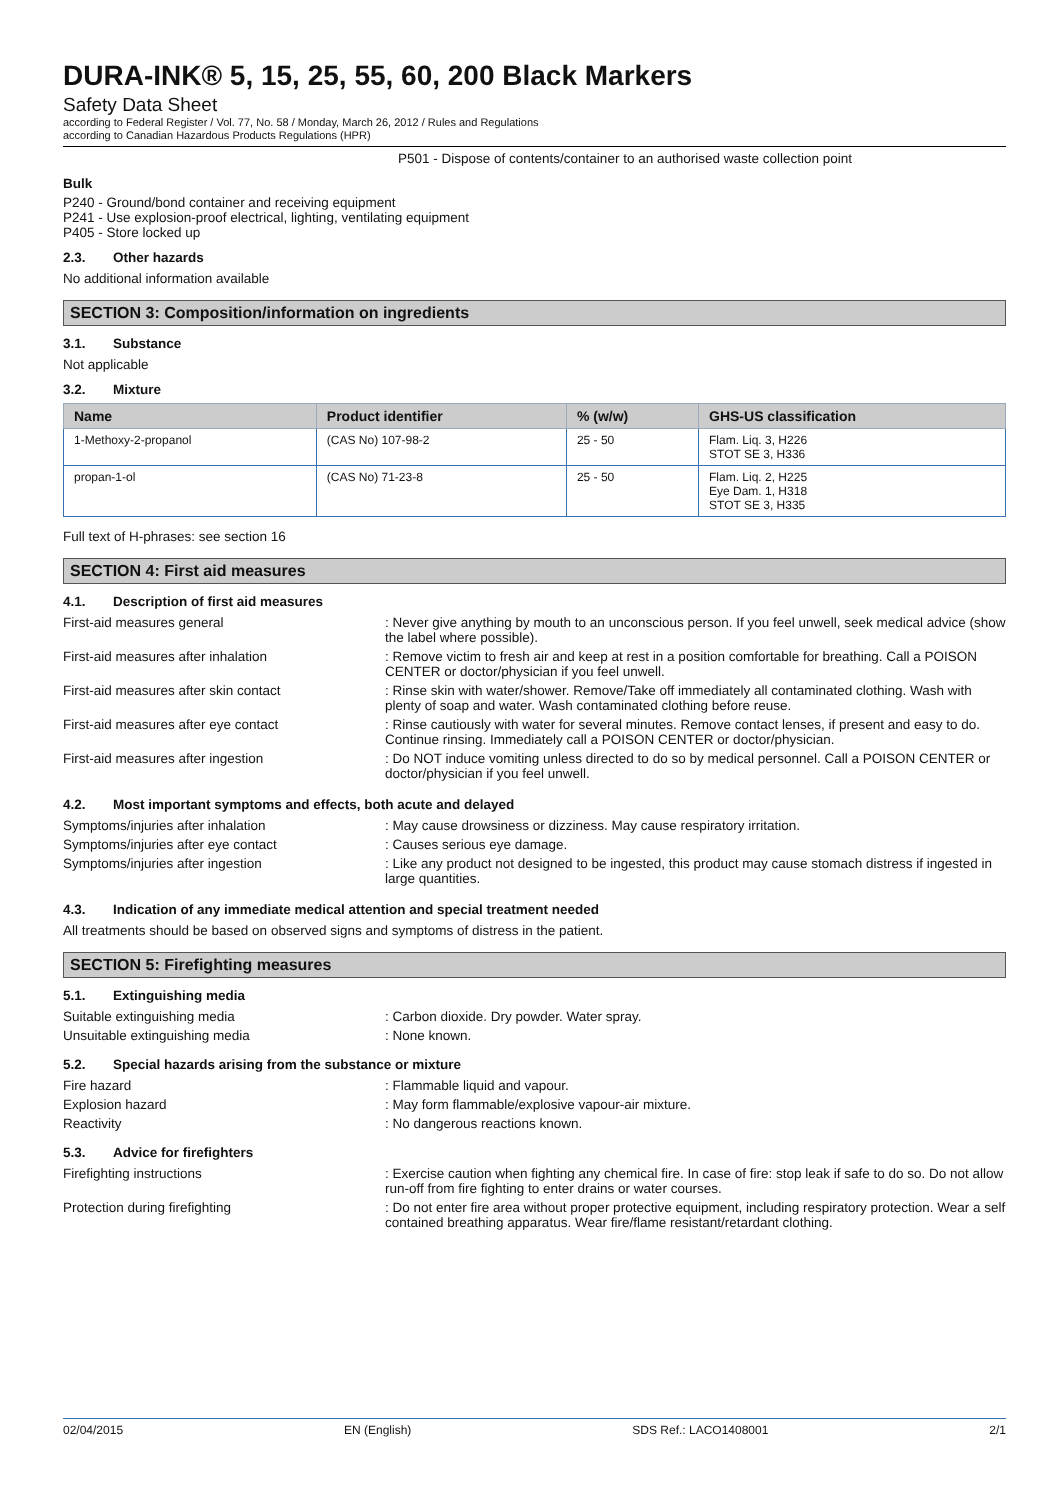DURA-INK® 5, 15, 25, 55, 60, 200 Black Markers
Safety Data Sheet
according to Federal Register / Vol. 77, No. 58 / Monday, March 26, 2012 / Rules and Regulations
according to Canadian Hazardous Products Regulations (HPR)
P501 - Dispose of contents/container to an authorised waste collection point
Bulk
P240 - Ground/bond container and receiving equipment
P241 - Use explosion-proof electrical, lighting, ventilating equipment
P405 - Store locked up
2.3. Other hazards
No additional information available
SECTION 3: Composition/information on ingredients
3.1. Substance
Not applicable
3.2. Mixture
| Name | Product identifier | % (w/w) | GHS-US classification |
| --- | --- | --- | --- |
| 1-Methoxy-2-propanol | (CAS No) 107-98-2 | 25 - 50 | Flam. Liq. 3, H226 STOT SE 3, H336 |
| propan-1-ol | (CAS No) 71-23-8 | 25 - 50 | Flam. Liq. 2, H225 Eye Dam. 1, H318 STOT SE 3, H335 |
Full text of H-phrases: see section 16
SECTION 4: First aid measures
4.1. Description of first aid measures
First-aid measures general
: Never give anything by mouth to an unconscious person. If you feel unwell, seek medical advice (show the label where possible).
First-aid measures after inhalation
: Remove victim to fresh air and keep at rest in a position comfortable for breathing. Call a POISON CENTER or doctor/physician if you feel unwell.
First-aid measures after skin contact
: Rinse skin with water/shower. Remove/Take off immediately all contaminated clothing. Wash with plenty of soap and water. Wash contaminated clothing before reuse.
First-aid measures after eye contact
: Rinse cautiously with water for several minutes. Remove contact lenses, if present and easy to do. Continue rinsing. Immediately call a POISON CENTER or doctor/physician.
First-aid measures after ingestion
: Do NOT induce vomiting unless directed to do so by medical personnel. Call a POISON CENTER or doctor/physician if you feel unwell.
4.2. Most important symptoms and effects, both acute and delayed
Symptoms/injuries after inhalation
: May cause drowsiness or dizziness. May cause respiratory irritation.
Symptoms/injuries after eye contact
: Causes serious eye damage.
Symptoms/injuries after ingestion
: Like any product not designed to be ingested, this product may cause stomach distress if ingested in large quantities.
4.3. Indication of any immediate medical attention and special treatment needed
All treatments should be based on observed signs and symptoms of distress in the patient.
SECTION 5: Firefighting measures
5.1. Extinguishing media
Suitable extinguishing media
: Carbon dioxide. Dry powder. Water spray.
Unsuitable extinguishing media
: None known.
5.2. Special hazards arising from the substance or mixture
Fire hazard
: Flammable liquid and vapour.
Explosion hazard
: May form flammable/explosive vapour-air mixture.
Reactivity
: No dangerous reactions known.
5.3. Advice for firefighters
Firefighting instructions
: Exercise caution when fighting any chemical fire. In case of fire: stop leak if safe to do so. Do not allow run-off from fire fighting to enter drains or water courses.
Protection during firefighting
: Do not enter fire area without proper protective equipment, including respiratory protection. Wear a self contained breathing apparatus. Wear fire/flame resistant/retardant clothing.
02/04/2015 EN (English) SDS Ref.: LACO1408001 2/1